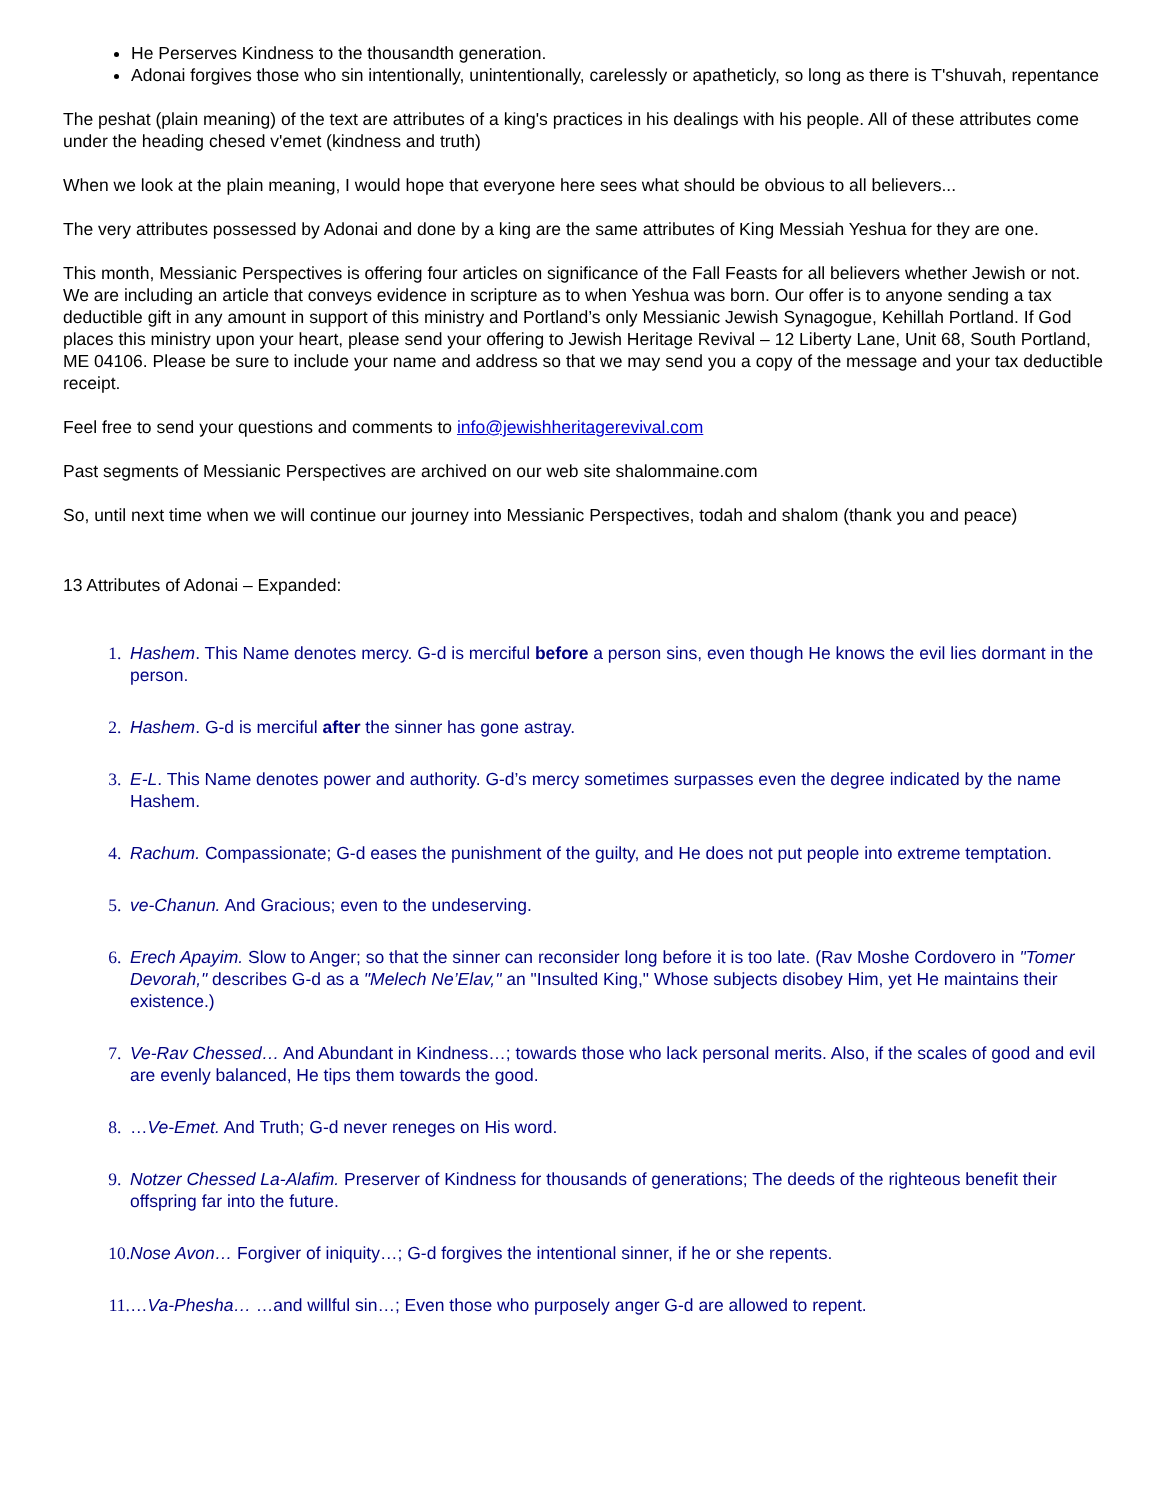He Perserves Kindness to the thousandth generation.
Adonai forgives those who sin intentionally, unintentionally, carelessly or apatheticly, so long as there is T'shuvah, repentance
The peshat (plain meaning) of the text are attributes of a king's practices in his dealings with his people. All of these attributes come under the heading chesed v'emet (kindness and truth)
When we look at the plain meaning, I would hope that everyone here sees what should be obvious to all believers...
The very attributes possessed by Adonai and done by a king are the same attributes of King Messiah Yeshua for they are one.
This month, Messianic Perspectives is offering four articles on significance of the Fall Feasts for all believers whether Jewish or not. We are including an article that conveys evidence in scripture as to when Yeshua was born. Our offer is to anyone sending a tax deductible gift in any amount in support of this ministry and Portland’s only Messianic Jewish Synagogue, Kehillah Portland. If God places this ministry upon your heart, please send your offering to Jewish Heritage Revival – 12 Liberty Lane, Unit 68, South Portland, ME 04106. Please be sure to include your name and address so that we may send you a copy of the message and your tax deductible receipt.
Feel free to send your questions and comments to info@jewishheritagerevival.com
Past segments of Messianic Perspectives are archived on our web site shalommaine.com
So, until next time when we will continue our journey into Messianic Perspectives, todah and shalom (thank you and peace)
13 Attributes of Adonai – Expanded:
1. Hashem. This Name denotes mercy. G-d is merciful before a person sins, even though He knows the evil lies dormant in the person.
2. Hashem. G-d is merciful after the sinner has gone astray.
3. E-L. This Name denotes power and authority. G-d’s mercy sometimes surpasses even the degree indicated by the name Hashem.
4. Rachum. Compassionate; G-d eases the punishment of the guilty, and He does not put people into extreme temptation.
5. ve-Chanun. And Gracious; even to the undeserving.
6. Erech Apayim. Slow to Anger; so that the sinner can reconsider long before it is too late. (Rav Moshe Cordovero in "Tomer Devorah," describes G-d as a "Melech Ne’Elav," an "Insulted King," Whose subjects disobey Him, yet He maintains their existence.)
7. Ve-Rav Chessed… And Abundant in Kindness…; towards those who lack personal merits. Also, if the scales of good and evil are evenly balanced, He tips them towards the good.
8. …Ve-Emet. And Truth; G-d never reneges on His word.
9. Notzer Chessed La-Alafim. Preserver of Kindness for thousands of generations; The deeds of the righteous benefit their offspring far into the future.
10. Nose Avon… Forgiver of iniquity…; G-d forgives the intentional sinner, if he or she repents.
11. …Va-Phesha… …and willful sin…; Even those who purposely anger G-d are allowed to repent.